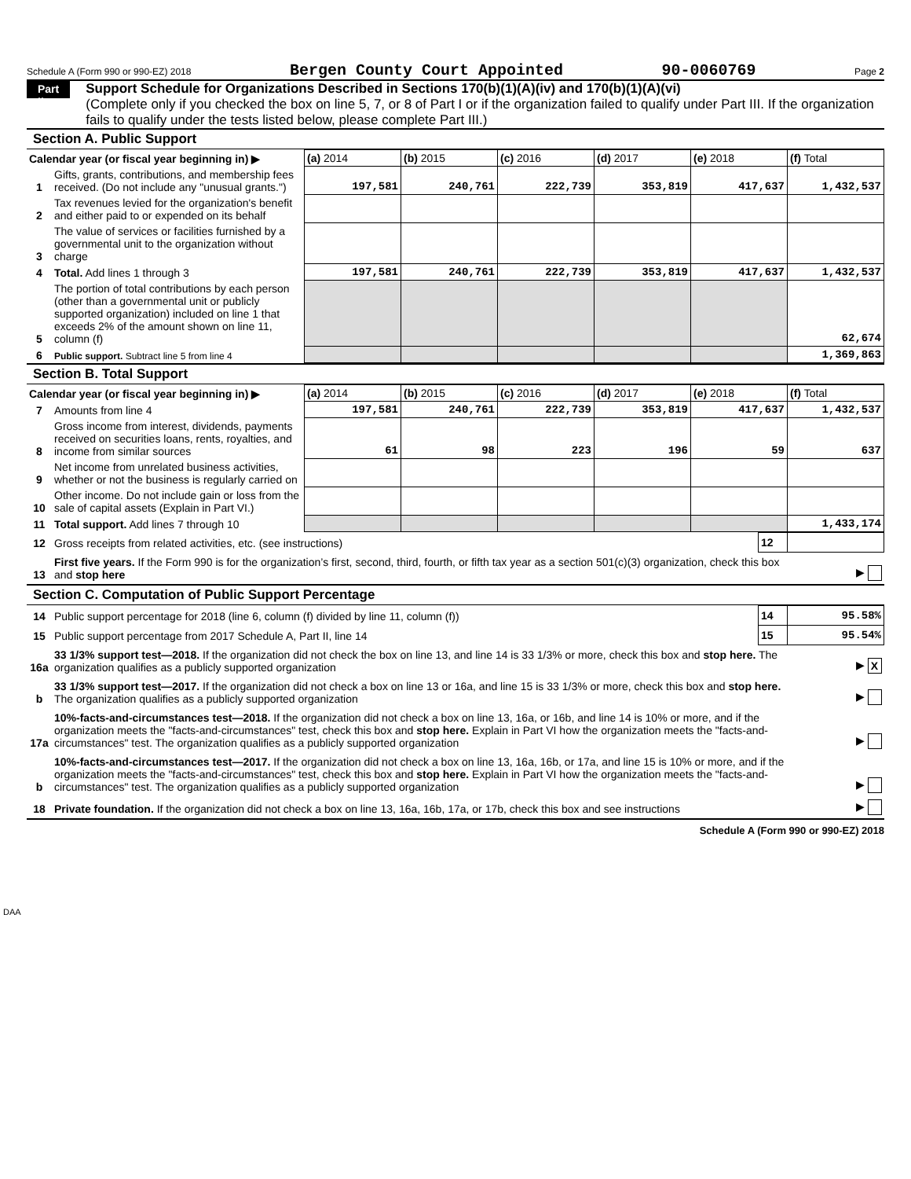Schedule A (Form 990 or 990-EZ) 2018 Bergen County Court Appointed 90-0060769 Page 2
Part II
Support Schedule for Organizations Described in Sections 170(b)(1)(A)(iv) and 170(b)(1)(A)(vi)
(Complete only if you checked the box on line 5, 7, or 8 of Part I or if the organization failed to qualify under Part III. If the organization fails to qualify under the tests listed below, please complete Part III.)
Section A. Public Support
| Calendar year (or fiscal year beginning in) ▶ | | (a) 2014 | (b) 2015 | (c) 2016 | (d) 2017 | (e) 2018 | (f) Total |
| --- | --- | --- | --- | --- | --- | --- | --- |
| 1 | Gifts, grants, contributions, and membership fees received. (Do not include any "unusual grants.") | 197,581 | 240,761 | 222,739 | 353,819 | 417,637 | 1,432,537 |
| 2 | Tax revenues levied for the organization's benefit and either paid to or expended on its behalf | | | | | | |
| 3 | The value of services or facilities furnished by a governmental unit to the organization without charge | | | | | | |
| 4 | Total. Add lines 1 through 3 | 197,581 | 240,761 | 222,739 | 353,819 | 417,637 | 1,432,537 |
| 5 | The portion of total contributions by each person (other than a governmental unit or publicly supported organization) included on line 1 that exceeds 2% of the amount shown on line 11, column (f) | | | | | | 62,674 |
| 6 | Public support. Subtract line 5 from line 4 | | | | | | 1,369,863 |
Section B. Total Support
| Calendar year (or fiscal year beginning in) ▶ | | (a) 2014 | (b) 2015 | (c) 2016 | (d) 2017 | (e) 2018 | (f) Total |
| --- | --- | --- | --- | --- | --- | --- | --- |
| 7 | Amounts from line 4 | 197,581 | 240,761 | 222,739 | 353,819 | 417,637 | 1,432,537 |
| 8 | Gross income from interest, dividends, payments received on securities loans, rents, royalties, and income from similar sources | 61 | 98 | 223 | 196 | 59 | 637 |
| 9 | Net income from unrelated business activities, whether or not the business is regularly carried on | | | | | | |
| 10 | Other income. Do not include gain or loss from the sale of capital assets (Explain in Part VI.) | | | | | | |
| 11 | Total support. Add lines 7 through 10 | | | | | | 1,433,174 |
| 12 | Gross receipts from related activities, etc. (see instructions) | 12 | |
| 13 | First five years. If the Form 990 is for the organization’s first, second, third, fourth, or fifth tax year as a section 501(c)(3) organization, check this box and stop here | | ▶ |
Section C. Computation of Public Support Percentage
| 14 | Public support percentage for 2018 (line 6, column (f) divided by line 11, column (f)) | 14 | 95.58% |
| 15 | Public support percentage from 2017 Schedule A, Part II, line 14 | 15 | 95.54% |
| 16a | 33 1/3% support test—2018. If the organization did not check the box on line 13, and line 14 is 33 1/3% or more, check this box and stop here. The organization qualifies as a publicly supported organization | | ▶ X |
| b | 33 1/3% support test—2017. If the organization did not check a box on line 13 or 16a, and line 15 is 33 1/3% or more, check this box and stop here. The organization qualifies as a publicly supported organization | | ▶ |
| 17a | 10%-facts-and-circumstances test—2018. If the organization did not check a box on line 13, 16a, or 16b, and line 14 is 10% or more, and if the organization meets the "facts-and-circumstances" test, check this box and stop here. Explain in Part VI how the organization meets the "facts-and-circumstances" test. The organization qualifies as a publicly supported organization | | ▶ |
| b | 10%-facts-and-circumstances test—2017. If the organization did not check a box on line 13, 16a, 16b, or 17a, and line 15 is 10% or more, and if the organization meets the "facts-and-circumstances" test, check this box and stop here. Explain in Part VI how the organization meets the "facts-and-circumstances" test. The organization qualifies as a publicly supported organization | | ▶ |
| 18 | Private foundation. If the organization did not check a box on line 13, 16a, 16b, 17a, or 17b, check this box and see instructions | | ▶ |
Schedule A (Form 990 or 990-EZ) 2018
DAA